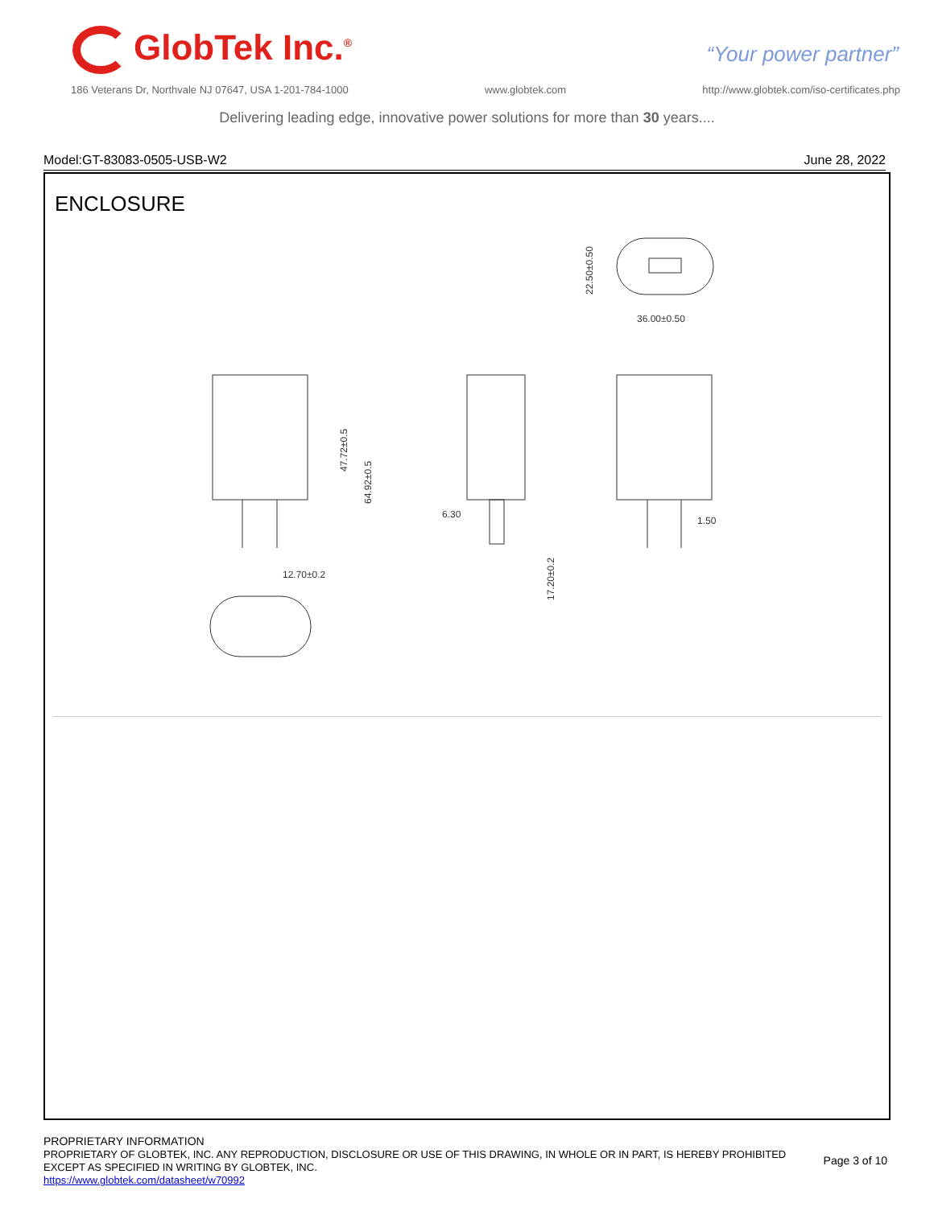GlobTek Inc.<sup>®</sup> “Your power partner”
186 Veterans Dr, Northvale NJ 07647, USA 1-201-784-1000 www.globtek.com http://www.globtek.com/iso-certificates.php
Delivering leading edge, innovative power solutions for more than 30 years....
Model:GT-83083-0505-USB-W2 June 28, 2022
ENCLOSURE
36.00±0.50
22.50±0.50
47.72±0.5
64.92±0.5
6.30
17.20±0.2
1.50
12.70±0.2
PROPRIETARY INFORMATION
PROPRIETARY OF GLOBTEK, INC. ANY REPRODUCTION, DISCLOSURE OR USE OF THIS DRAWING, IN WHOLE OR IN PART, IS HEREBY PROHIBITED
EXCEPT AS SPECIFIED IN WRITING BY GLOBTEK, INC.
https://www.globtek.com/datasheet/w70992
Page 3 of 10